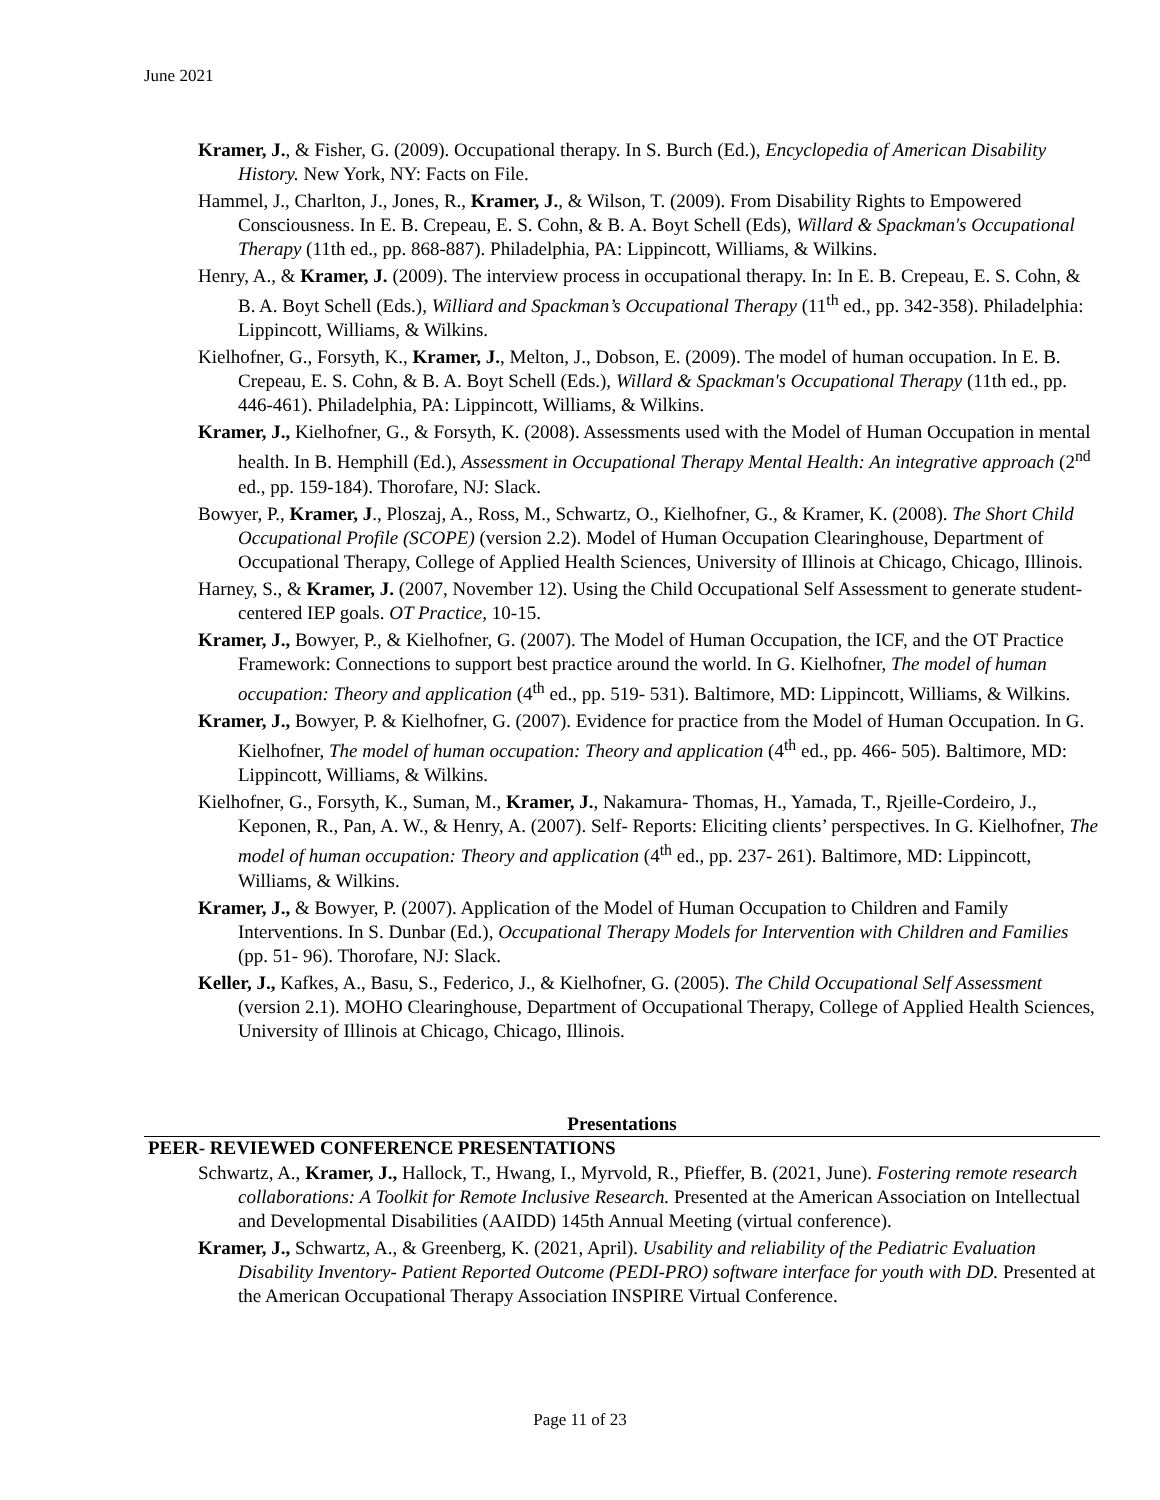June 2021
Kramer, J., & Fisher, G. (2009). Occupational therapy. In S. Burch (Ed.), Encyclopedia of American Disability History. New York, NY: Facts on File.
Hammel, J., Charlton, J., Jones, R., Kramer, J., & Wilson, T. (2009). From Disability Rights to Empowered Consciousness. In E. B. Crepeau, E. S. Cohn, & B. A. Boyt Schell (Eds), Willard & Spackman's Occupational Therapy (11th ed., pp. 868-887). Philadelphia, PA: Lippincott, Williams, & Wilkins.
Henry, A., & Kramer, J. (2009). The interview process in occupational therapy. In: In E. B. Crepeau, E. S. Cohn, & B. A. Boyt Schell (Eds.), Williard and Spackman’s Occupational Therapy (11<sup>th</sup> ed., pp. 342-358). Philadelphia: Lippincott, Williams, & Wilkins.
Kielhofner, G., Forsyth, K., Kramer, J., Melton, J., Dobson, E. (2009). The model of human occupation. In E. B. Crepeau, E. S. Cohn, & B. A. Boyt Schell (Eds.), Willard & Spackman's Occupational Therapy (11th ed., pp. 446-461). Philadelphia, PA: Lippincott, Williams, & Wilkins.
Kramer, J., Kielhofner, G., & Forsyth, K. (2008). Assessments used with the Model of Human Occupation in mental health. In B. Hemphill (Ed.), Assessment in Occupational Therapy Mental Health: An integrative approach (2<sup>nd</sup> ed., pp. 159-184). Thorofare, NJ: Slack.
Bowyer, P., Kramer, J., Ploszaj, A., Ross, M., Schwartz, O., Kielhofner, G., & Kramer, K. (2008). The Short Child Occupational Profile (SCOPE) (version 2.2). Model of Human Occupation Clearinghouse, Department of Occupational Therapy, College of Applied Health Sciences, University of Illinois at Chicago, Chicago, Illinois.
Harney, S., & Kramer, J. (2007, November 12). Using the Child Occupational Self Assessment to generate student- centered IEP goals. OT Practice, 10-15.
Kramer, J., Bowyer, P., & Kielhofner, G. (2007). The Model of Human Occupation, the ICF, and the OT Practice Framework: Connections to support best practice around the world. In G. Kielhofner, The model of human occupation: Theory and application (4<sup>th</sup> ed., pp. 519- 531). Baltimore, MD: Lippincott, Williams, & Wilkins.
Kramer, J., Bowyer, P. & Kielhofner, G. (2007). Evidence for practice from the Model of Human Occupation. In G. Kielhofner, The model of human occupation: Theory and application (4<sup>th</sup> ed., pp. 466- 505). Baltimore, MD: Lippincott, Williams, & Wilkins.
Kielhofner, G., Forsyth, K., Suman, M., Kramer, J., Nakamura- Thomas, H., Yamada, T., Rjeille-Cordeiro, J., Keponen, R., Pan, A. W., & Henry, A. (2007). Self- Reports: Eliciting clients’ perspectives. In G. Kielhofner, The model of human occupation: Theory and application (4<sup>th</sup> ed., pp. 237- 261). Baltimore, MD: Lippincott, Williams, & Wilkins.
Kramer, J., & Bowyer, P. (2007). Application of the Model of Human Occupation to Children and Family Interventions. In S. Dunbar (Ed.), Occupational Therapy Models for Intervention with Children and Families (pp. 51- 96). Thorofare, NJ: Slack.
Keller, J., Kafkes, A., Basu, S., Federico, J., & Kielhofner, G. (2005). The Child Occupational Self Assessment (version 2.1). MOHO Clearinghouse, Department of Occupational Therapy, College of Applied Health Sciences, University of Illinois at Chicago, Chicago, Illinois.
Presentations
PEER- REVIEWED CONFERENCE PRESENTATIONS
Schwartz, A., Kramer, J., Hallock, T., Hwang, I., Myrvold, R., Pfieffer, B. (2021, June). Fostering remote research collaborations: A Toolkit for Remote Inclusive Research. Presented at the American Association on Intellectual and Developmental Disabilities (AAIDD) 145th Annual Meeting (virtual conference).
Kramer, J., Schwartz, A., & Greenberg, K. (2021, April). Usability and reliability of the Pediatric Evaluation Disability Inventory- Patient Reported Outcome (PEDI-PRO) software interface for youth with DD. Presented at the American Occupational Therapy Association INSPIRE Virtual Conference.
Page 11 of 23